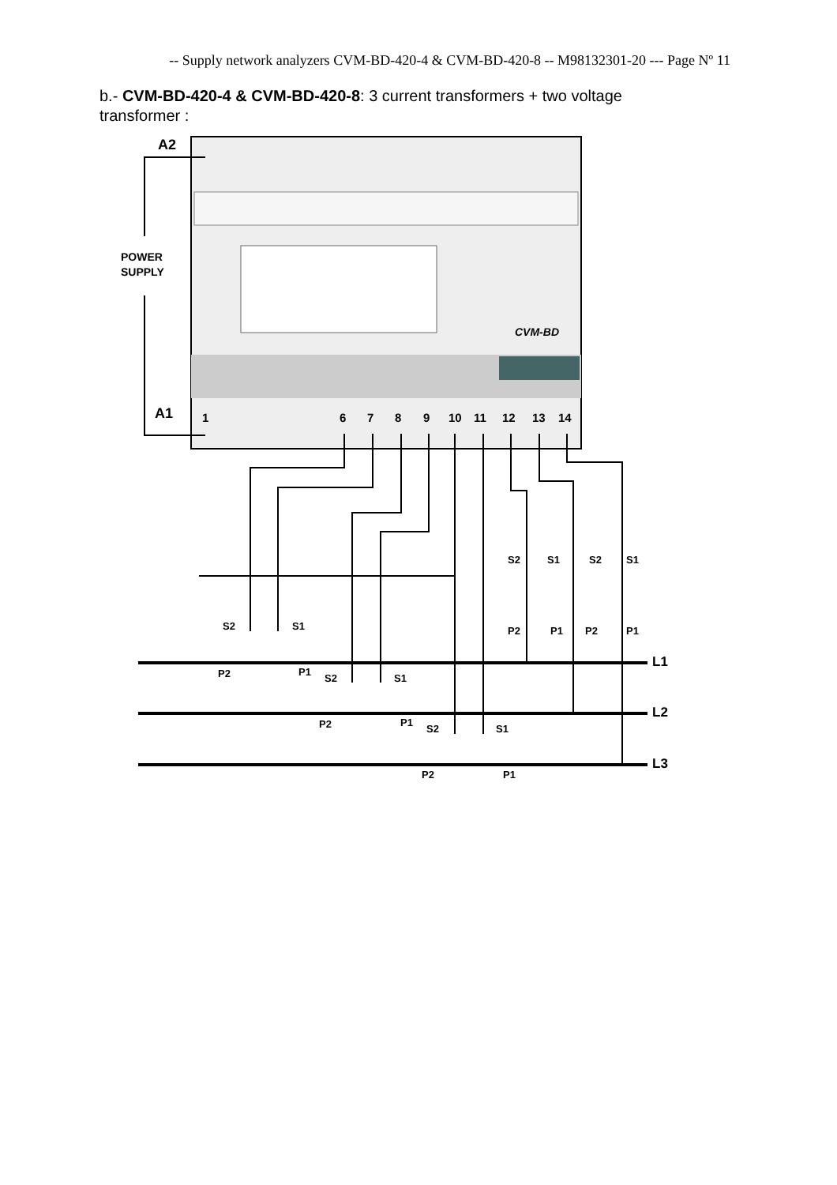-- Supply network analyzers CVM-BD-420-4 & CVM-BD-420-8 -- M98132301-20 --- Page Nº 11
b.- CVM-BD-420-4 & CVM-BD-420-8: 3 current transformers + two voltage transformer :
CVM-BD
A2
A1
POWER
SUPPLY
1
6
7
8
9
10
11
12
13
14
S2
S1
P2
P1
S2
S1
P2
P1
S2
S1
P2
P1
S2
S1
S2
S1
P2
P1
P2
P1
L1
L2
L3